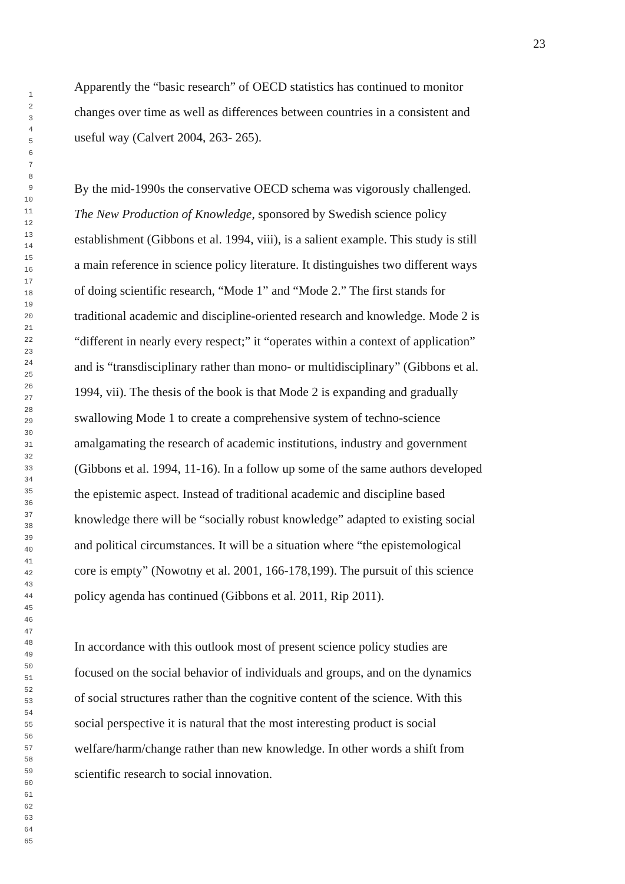23
1
2
3
4
5
6
7
8
9
10
11
12
13
14
15
16
17
18
19
20
21
22
23
24
25
26
27
28
29
30
31
32
33
34
35
36
37
38
39
40
41
42
43
44
45
46
47
48
49
50
51
52
53
54
55
56
57
58
59
60
61
62
63
64
65
Apparently the “basic research” of OECD statistics has continued to monitor
changes over time as well as differences between countries in a consistent and
useful way (Calvert 2004, 263- 265).
By the mid-1990s the conservative OECD schema was vigorously challenged.
The New Production of Knowledge, sponsored by Swedish science policy
establishment (Gibbons et al. 1994, viii), is a salient example. This study is still
a main reference in science policy literature. It distinguishes two different ways
of doing scientific research, “Mode 1” and “Mode 2.” The first stands for
traditional academic and discipline-oriented research and knowledge. Mode 2 is
“different in nearly every respect;” it “operates within a context of application”
and is “transdisciplinary rather than mono- or multidisciplinary” (Gibbons et al.
1994, vii). The thesis of the book is that Mode 2 is expanding and gradually
swallowing Mode 1 to create a comprehensive system of techno-science
amalgamating the research of academic institutions, industry and government
(Gibbons et al. 1994, 11-16). In a follow up some of the same authors developed
the epistemic aspect. Instead of traditional academic and discipline based
knowledge there will be “socially robust knowledge” adapted to existing social
and political circumstances. It will be a situation where “the epistemological
core is empty” (Nowotny et al. 2001, 166-178,199). The pursuit of this science
policy agenda has continued (Gibbons et al. 2011, Rip 2011).
In accordance with this outlook most of present science policy studies are
focused on the social behavior of individuals and groups, and on the dynamics
of social structures rather than the cognitive content of the science. With this
social perspective it is natural that the most interesting product is social
welfare/harm/change rather than new knowledge. In other words a shift from
scientific research to social innovation.